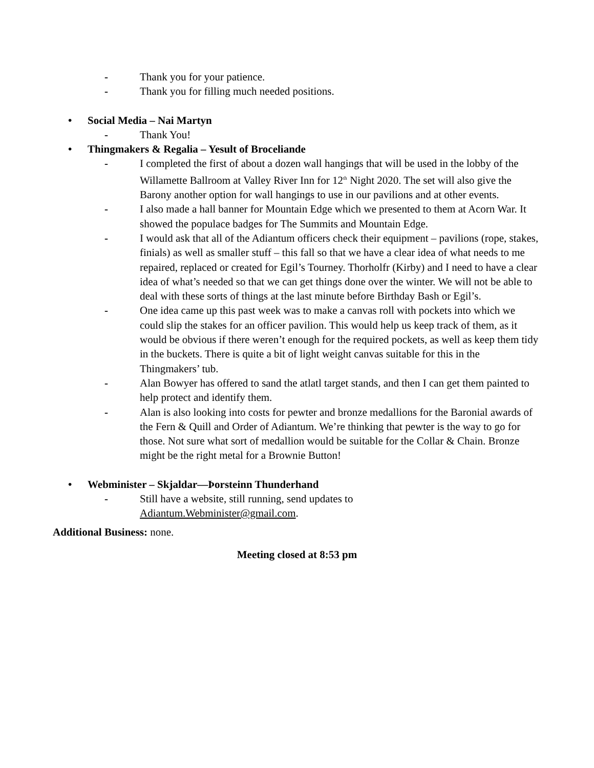- Thank you for your patience.
- Thank you for filling much needed positions.
• Social Media – Nai Martyn
- Thank You!
• Thingmakers & Regalia – Yesult of Broceliande
- I completed the first of about a dozen wall hangings that will be used in the lobby of the Willamette Ballroom at Valley River Inn for 12<sup>th</sup> Night 2020. The set will also give the Barony another option for wall hangings to use in our pavilions and at other events.
- I also made a hall banner for Mountain Edge which we presented to them at Acorn War. It showed the populace badges for The Summits and Mountain Edge.
- I would ask that all of the Adiantum officers check their equipment – pavilions (rope, stakes, finials) as well as smaller stuff – this fall so that we have a clear idea of what needs to me repaired, replaced or created for Egil’s Tourney. Thorholfr (Kirby) and I need to have a clear idea of what’s needed so that we can get things done over the winter. We will not be able to deal with these sorts of things at the last minute before Birthday Bash or Egil’s.
- One idea came up this past week was to make a canvas roll with pockets into which we could slip the stakes for an officer pavilion. This would help us keep track of them, as it would be obvious if there weren’t enough for the required pockets, as well as keep them tidy in the buckets. There is quite a bit of light weight canvas suitable for this in the Thingmakers’ tub.
- Alan Bowyer has offered to sand the atlatl target stands, and then I can get them painted to help protect and identify them.
- Alan is also looking into costs for pewter and bronze medallions for the Baronial awards of the Fern & Quill and Order of Adiantum. We’re thinking that pewter is the way to go for those. Not sure what sort of medallion would be suitable for the Collar & Chain. Bronze might be the right metal for a Brownie Button!
• Webminister – Skjaldar—Þorsteinn Thunderhand
- Still have a website, still running, send updates to
Adiantum.Webminister@gmail.com.
Additional Business: none.
Meeting closed at 8:53 pm